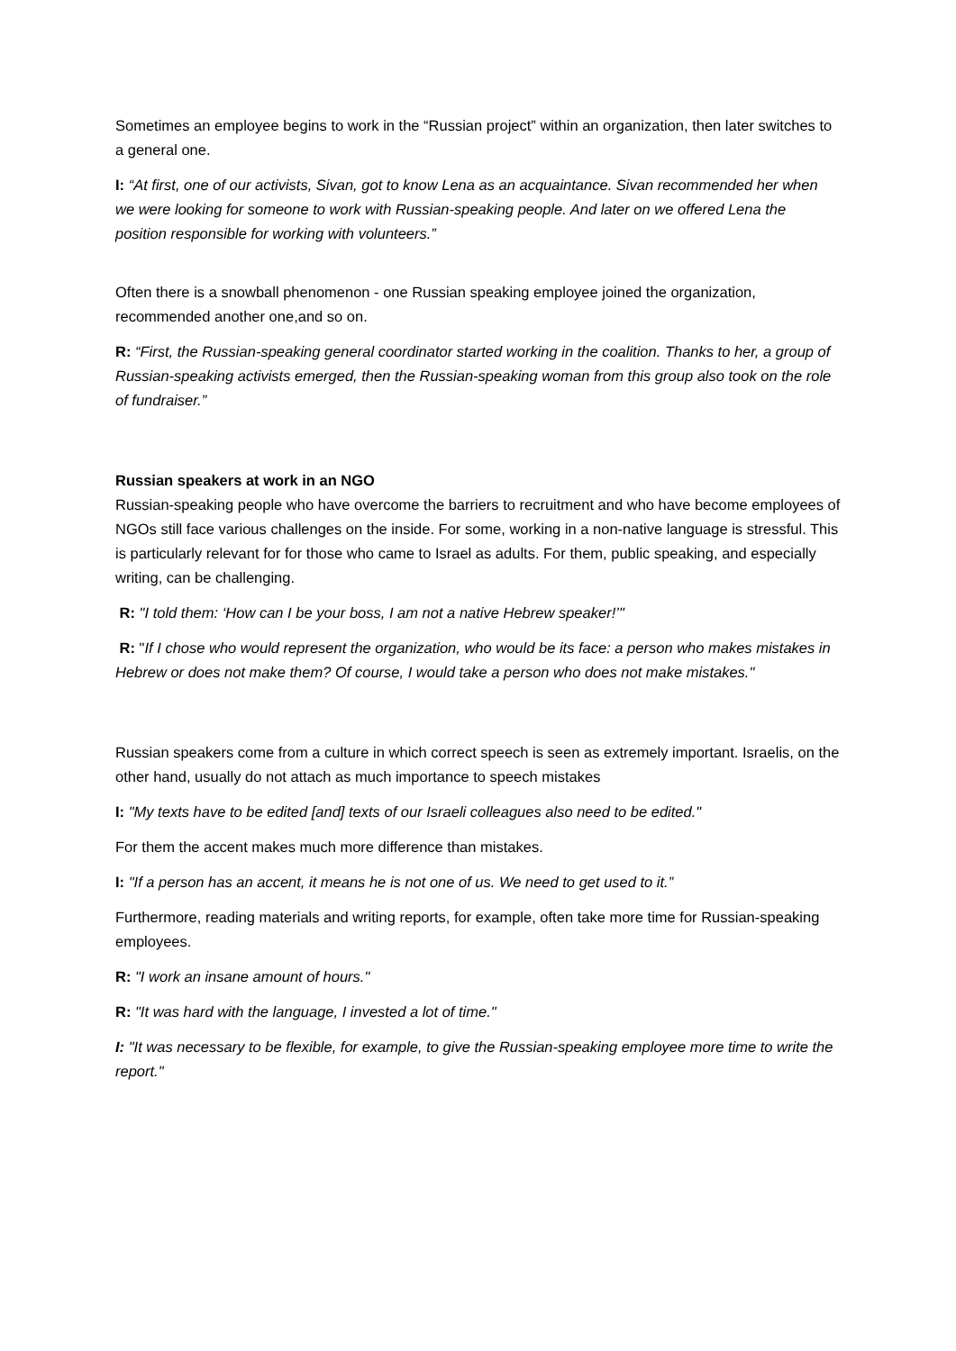Sometimes an employee begins to work in the “Russian project” within an organization, then later switches to a general one.
I: “At first, one of our activists, Sivan, got to know Lena as an acquaintance. Sivan recommended her when we were looking for someone to work with Russian-speaking people. And later on we offered Lena the position responsible for working with volunteers.”
Often there is a snowball phenomenon - one Russian speaking employee joined the organization, recommended another one,and so on.
R: “First, the Russian-speaking general coordinator started working in the coalition. Thanks to her, a group of Russian-speaking activists emerged, then the Russian-speaking woman from this group also took on the role of fundraiser.”
Russian speakers at work in an NGO
Russian-speaking people who have overcome the barriers to recruitment and who have become employees of NGOs still face various challenges on the inside. For some, working in a non-native language is stressful. This is particularly relevant for for those who came to Israel as adults. For them, public speaking, and especially writing, can be challenging.
R: "I told them: ‘How can I be your boss, I am not a native Hebrew speaker!’"
R: "If I chose who would represent the organization, who would be its face: a person who makes mistakes in Hebrew or does not make them? Of course, I would take a person who does not make mistakes."
Russian speakers come from a culture in which correct speech is seen as extremely important. Israelis, on the other hand, usually do not attach as much importance to speech mistakes
I: "My texts have to be edited [and] texts of our Israeli colleagues also need to be edited."
For them the accent makes much more difference than mistakes.
I: "If a person has an accent, it means he is not one of us. We need to get used to it.”
Furthermore, reading materials and writing reports, for example, often take more time for Russian-speaking employees.
R: "I work an insane amount of hours."
R: "It was hard with the language, I invested a lot of time."
I: "It was necessary to be flexible, for example, to give the Russian-speaking employee more time to write the report."